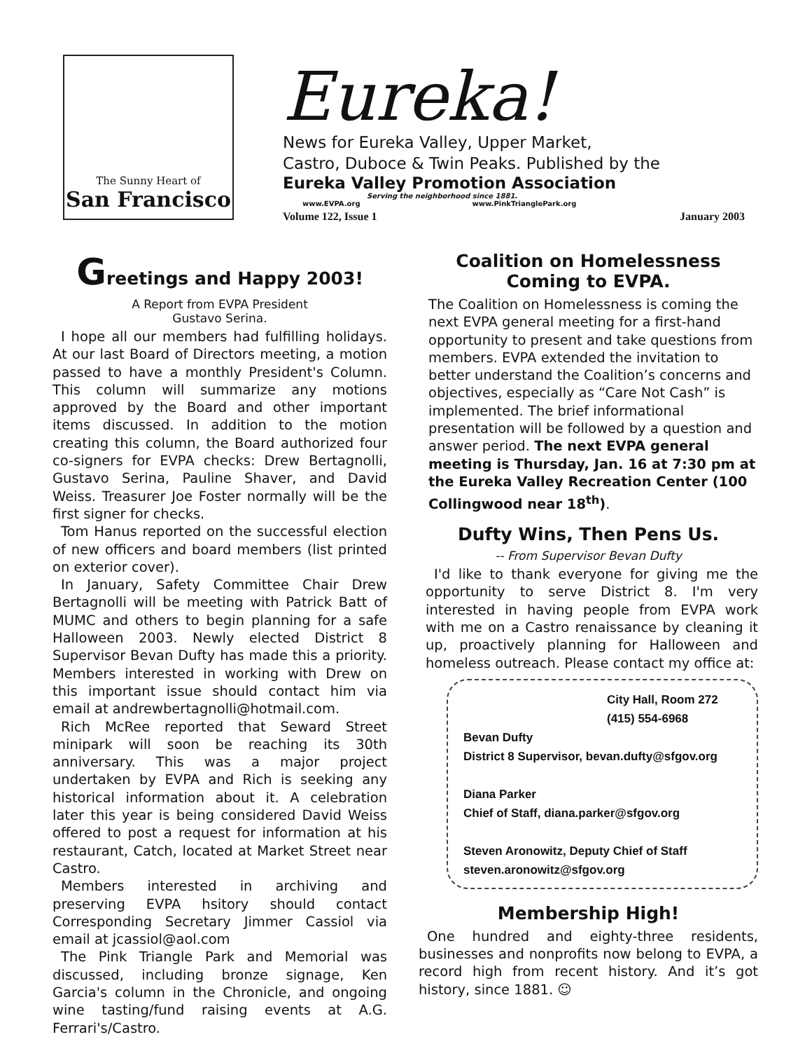The Sunny Heart of
San Francisco
Eureka!
News for Eureka Valley, Upper Market,
Castro, Duboce & Twin Peaks. Published by the
Eureka Valley Promotion Association
Serving the neighborhood since 1881.
www.EVPA.org www.PinkTrianglePark.org
Volume 122, Issue 1 January 2003
Greetings and Happy 2003!
A Report from EVPA President
Gustavo Serina.
I hope all our members had fulfilling holidays. At our last Board of Directors meeting, a motion passed to have a monthly President's Column. This column will summarize any motions approved by the Board and other important items discussed. In addition to the motion creating this column, the Board authorized four co-signers for EVPA checks: Drew Bertagnolli, Gustavo Serina, Pauline Shaver, and David Weiss. Treasurer Joe Foster normally will be the first signer for checks.
Tom Hanus reported on the successful election of new officers and board members (list printed on exterior cover).
In January, Safety Committee Chair Drew Bertagnolli will be meeting with Patrick Batt of MUMC and others to begin planning for a safe Halloween 2003. Newly elected District 8 Supervisor Bevan Dufty has made this a priority. Members interested in working with Drew on this important issue should contact him via email at andrewbertagnolli@hotmail.com.
Rich McRee reported that Seward Street minipark will soon be reaching its 30th anniversary. This was a major project undertaken by EVPA and Rich is seeking any historical information about it. A celebration later this year is being considered David Weiss offered to post a request for information at his restaurant, Catch, located at Market Street near Castro.
Members interested in archiving and preserving EVPA hsitory should contact Corresponding Secretary Jimmer Cassiol via email at jcassiol@aol.com
The Pink Triangle Park and Memorial was discussed, including bronze signage, Ken Garcia's column in the Chronicle, and ongoing wine tasting/fund raising events at A.G. Ferrari's/Castro.
Coalition on Homelessness
Coming to EVPA.
The Coalition on Homelessness is coming the next EVPA general meeting for a first-hand opportunity to present and take questions from members. EVPA extended the invitation to better understand the Coalition’s concerns and objectives, especially as “Care Not Cash” is implemented. The brief informational presentation will be followed by a question and answer period. The next EVPA general meeting is Thursday, Jan. 16 at 7:30 pm at the Eureka Valley Recreation Center (100 Collingwood near 18<sup>th</sup>).
Dufty Wins, Then Pens Us.
-- From Supervisor Bevan Dufty
I'd like to thank everyone for giving me the opportunity to serve District 8. I'm very interested in having people from EVPA work with me on a Castro renaissance by cleaning it up, proactively planning for Halloween and homeless outreach. Please contact my office at:
City Hall, Room 272
(415) 554-6968
Bevan Dufty
District 8 Supervisor, bevan.dufty@sfgov.org
Diana Parker
Chief of Staff, diana.parker@sfgov.org
Steven Aronowitz, Deputy Chief of Staff
steven.aronowitz@sfgov.org
Membership High!
One hundred and eighty-three residents, businesses and nonprofits now belong to EVPA, a record high from recent history. And it’s got history, since 1881. ☺